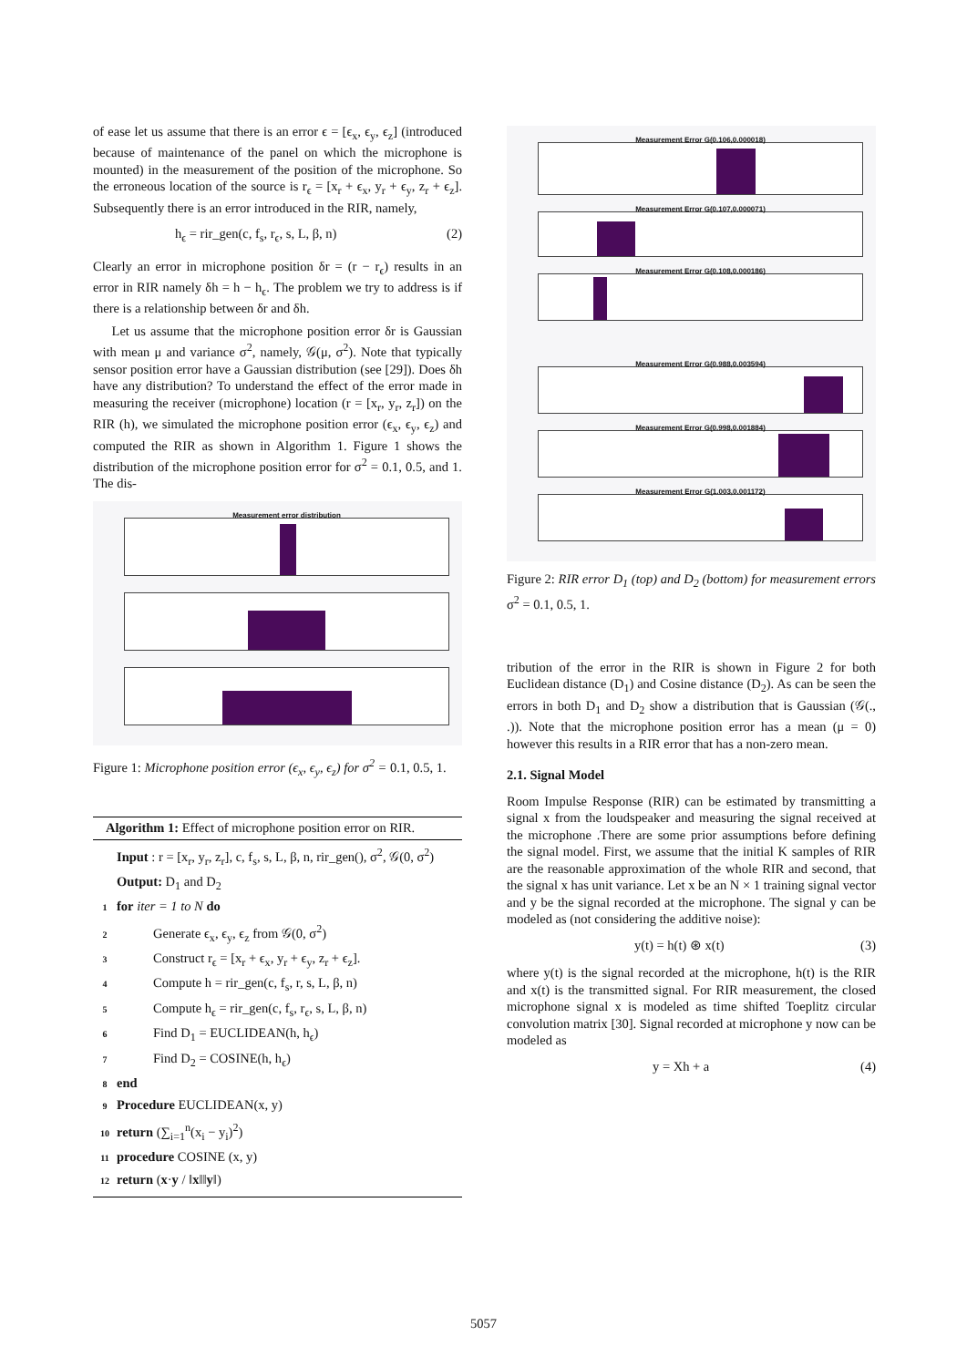of ease let us assume that there is an error ϵ = [ϵ<sub>x</sub>, ϵ<sub>y</sub>, ϵ<sub>z</sub>] (introduced because of maintenance of the panel on which the microphone is mounted) in the measurement of the position of the microphone. So the erroneous location of the source is r<sub>ϵ</sub> = [x<sub>r</sub> + ϵ<sub>x</sub>, y<sub>r</sub> + ϵ<sub>y</sub>, z<sub>r</sub> + ϵ<sub>z</sub>]. Subsequently there is an error introduced in the RIR, namely,
h<sub>ϵ</sub> = rir_gen(c, f<sub>s</sub>, r<sub>ϵ</sub>, s, L, β, n) (2)
Clearly an error in microphone position δr = (r − r<sub>ϵ</sub>) results in an error in RIR namely δh = h − h<sub>ϵ</sub>. The problem we try to address is if there is a relationship between δr and δh.
Let us assume that the microphone position error δr is Gaussian with mean μ and variance σ<sup>2</sup>, namely, 𝒢(μ, σ<sup>2</sup>). Note that typically sensor position error have a Gaussian distribution (see [29]). Does δh have any distribution? To understand the effect of the error made in measuring the receiver (microphone) location (r = [x<sub>r</sub>, y<sub>r</sub>, z<sub>r</sub>]) on the RIR (h), we simulated the microphone position error (ϵ<sub>x</sub>, ϵ<sub>y</sub>, ϵ<sub>z</sub>) and computed the RIR as shown in Algorithm 1. Figure 1 shows the distribution of the microphone position error for σ<sup>2</sup> = 0.1, 0.5, and 1. The dis-
Measurement error distribution
Figure 1: Microphone position error (ϵ<sub>x</sub>, ϵ<sub>y</sub>, ϵ<sub>z</sub>) for σ<sup>2</sup> = 0.1, 0.5, 1.
Algorithm 1: Effect of microphone position error on RIR.
Input : r = [x<sub>r</sub>, y<sub>r</sub>, z<sub>r</sub>], c, f<sub>s</sub>, s, L, β, n, rir_gen(), σ<sup>2</sup>, 𝒢(0, σ<sup>2</sup>)
Output: D<sub>1</sub> and D<sub>2</sub>
1 for iter = 1 to N do
2 Generate ϵ<sub>x</sub>, ϵ<sub>y</sub>, ϵ<sub>z</sub> from 𝒢(0, σ<sup>2</sup>)
3 Construct r<sub>ϵ</sub> = [x<sub>r</sub> + ϵ<sub>x</sub>, y<sub>r</sub> + ϵ<sub>y</sub>, z<sub>r</sub> + ϵ<sub>z</sub>].
4 Compute h = rir_gen(c, f<sub>s</sub>, r, s, L, β, n)
5 Compute h<sub>ϵ</sub> = rir_gen(c, f<sub>s</sub>, r<sub>ϵ</sub>, s, L, β, n)
6 Find D<sub>1</sub> = EUCLIDEAN(h, h<sub>ϵ</sub>)
7 Find D<sub>2</sub> = COSINE(h, h<sub>ϵ</sub>)
8 end
9 Procedure EUCLIDEAN(x, y)
10 return (∑<sub>i=1</sub><sup>n</sup>(x<sub>i</sub> − y<sub>i</sub>)<sup>2</sup>)
11 procedure COSINE (x, y)
12 return (x·y / ‖x‖‖y‖)
Measurement Error G(0.106,0.000018)
Measurement Error G(0.107,0.000071)
Measurement Error G(0.108,0.000186)
Measurement Error G(0.988,0.003594)
Measurement Error G(0.998,0.001884)
Measurement Error G(1.003,0.001172)
Figure 2: RIR error D<sub>1</sub> (top) and D<sub>2</sub> (bottom) for measurement errors σ<sup>2</sup> = 0.1, 0.5, 1.
tribution of the error in the RIR is shown in Figure 2 for both Euclidean distance (D<sub>1</sub>) and Cosine distance (D<sub>2</sub>). As can be seen the errors in both D<sub>1</sub> and D<sub>2</sub> show a distribution that is Gaussian (𝒢(., .)). Note that the microphone position error has a mean (μ = 0) however this results in a RIR error that has a non-zero mean.
2.1. Signal Model
Room Impulse Response (RIR) can be estimated by transmitting a signal x from the loudspeaker and measuring the signal received at the microphone .There are some prior assumptions before defining the signal model. First, we assume that the initial K samples of RIR are the reasonable approximation of the whole RIR and second, that the signal x has unit variance. Let x be an N × 1 training signal vector and y be the signal recorded at the microphone. The signal y can be modeled as (not considering the additive noise):
y(t) = h(t) ⊛ x(t) (3)
where y(t) is the signal recorded at the microphone, h(t) is the RIR and x(t) is the transmitted signal. For RIR measurement, the closed microphone signal x is modeled as time shifted Toeplitz circular convolution matrix [30]. Signal recorded at microphone y now can be modeled as
y = Xh + a (4)
5057